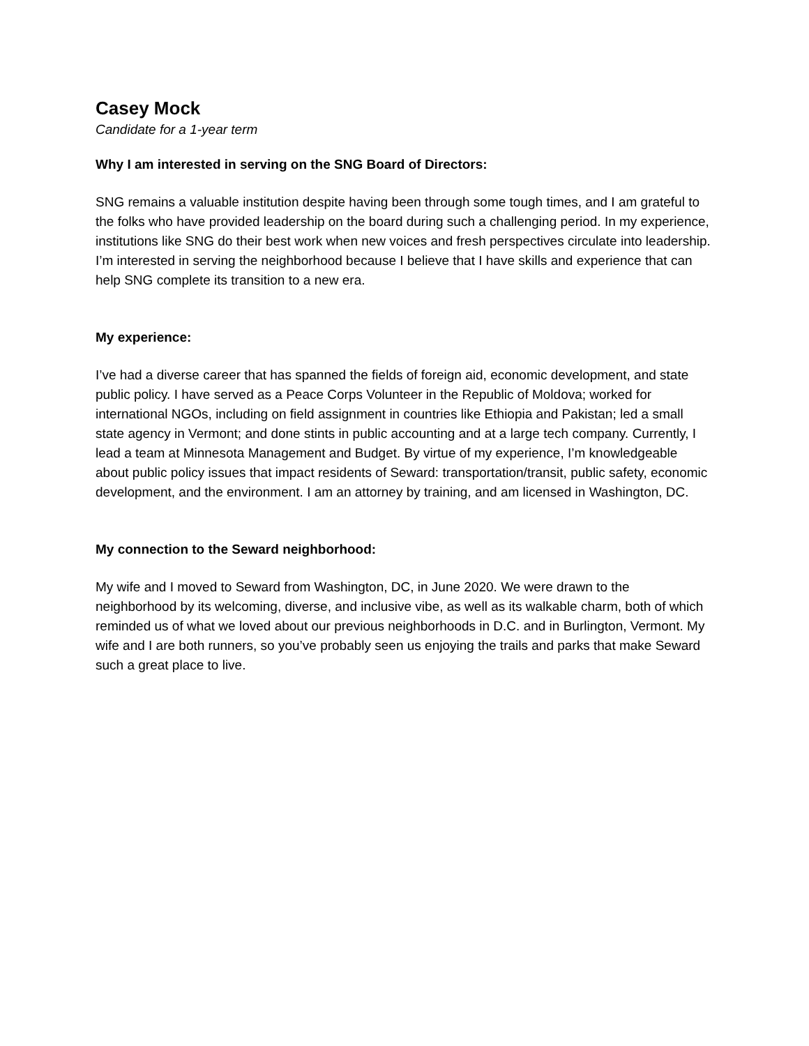Casey Mock
Candidate for a 1-year term
Why I am interested in serving on the SNG Board of Directors:
SNG remains a valuable institution despite having been through some tough times, and I am grateful to the folks who have provided leadership on the board during such a challenging period. In my experience, institutions like SNG do their best work when new voices and fresh perspectives circulate into leadership. I’m interested in serving the neighborhood because I believe that I have skills and experience that can help SNG complete its transition to a new era.
My experience:
I’ve had a diverse career that has spanned the fields of foreign aid, economic development, and state public policy. I have served as a Peace Corps Volunteer in the Republic of Moldova; worked for international NGOs, including on field assignment in countries like Ethiopia and Pakistan; led a small state agency in Vermont; and done stints in public accounting and at a large tech company. Currently, I lead a team at Minnesota Management and Budget. By virtue of my experience, I’m knowledgeable about public policy issues that impact residents of Seward: transportation/transit, public safety, economic development, and the environment. I am an attorney by training, and am licensed in Washington, DC.
My connection to the Seward neighborhood:
My wife and I moved to Seward from Washington, DC, in June 2020. We were drawn to the neighborhood by its welcoming, diverse, and inclusive vibe, as well as its walkable charm, both of which reminded us of what we loved about our previous neighborhoods in D.C. and in Burlington, Vermont. My wife and I are both runners, so you’ve probably seen us enjoying the trails and parks that make Seward such a great place to live.